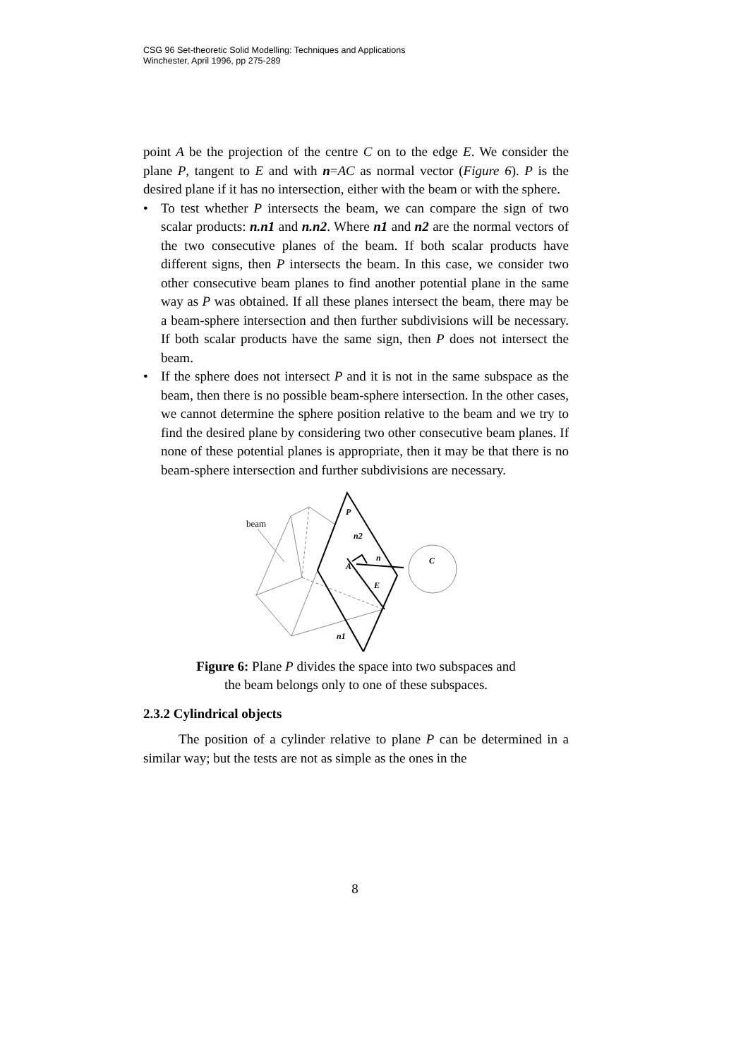CSG 96 Set-theoretic Solid Modelling: Techniques and Applications
Winchester, April 1996, pp 275-289
point A be the projection of the centre C on to the edge E. We consider the plane P, tangent to E and with n=AC as normal vector (Figure 6). P is the desired plane if it has no intersection, either with the beam or with the sphere.
• To test whether P intersects the beam, we can compare the sign of two scalar products: n.n1 and n.n2. Where n1 and n2 are the normal vectors of the two consecutive planes of the beam. If both scalar products have different signs, then P intersects the beam. In this case, we consider two other consecutive beam planes to find another potential plane in the same way as P was obtained. If all these planes intersect the beam, there may be a beam-sphere intersection and then further subdivisions will be necessary. If both scalar products have the same sign, then P does not intersect the beam.
• If the sphere does not intersect P and it is not in the same subspace as the beam, then there is no possible beam-sphere intersection. In the other cases, we cannot determine the sphere position relative to the beam and we try to find the desired plane by considering two other consecutive beam planes. If none of these potential planes is appropriate, then it may be that there is no beam-sphere intersection and further subdivisions are necessary.
beam
P
n2
n
C
A
E
n1
Figure 6: Plane P divides the space into two subspaces and
the beam belongs only to one of these subspaces.
2.3.2 Cylindrical objects
The position of a cylinder relative to plane P can be determined in a similar way; but the tests are not as simple as the ones in the
8